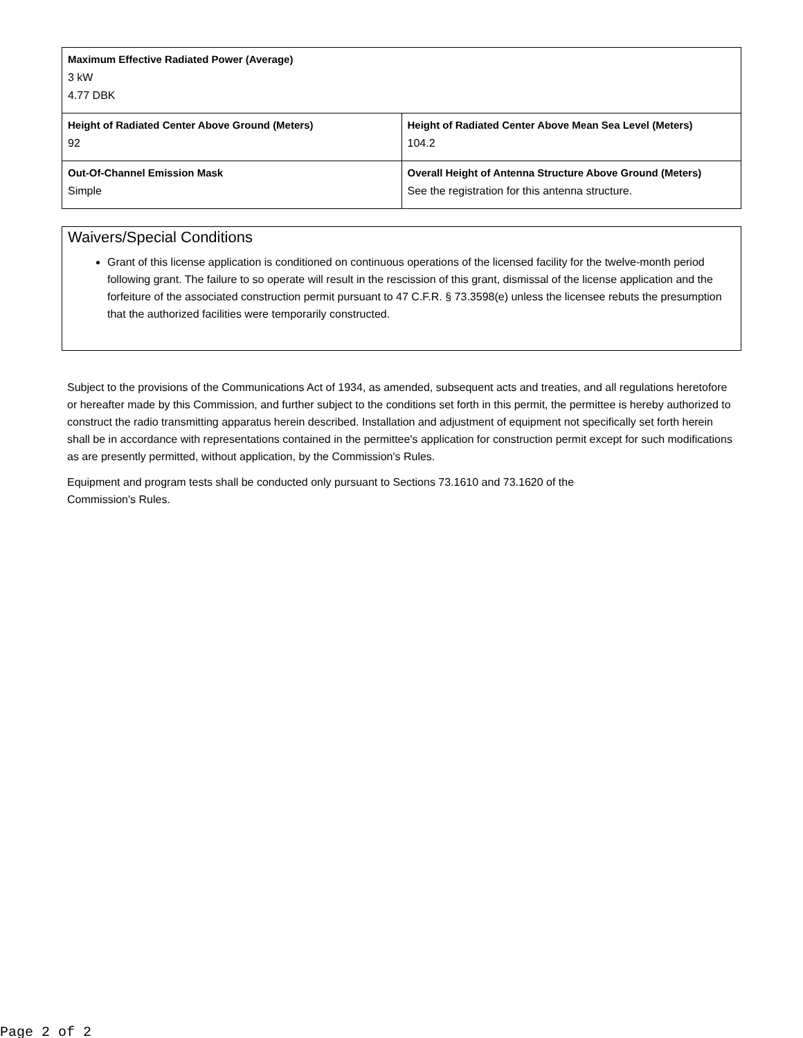| Maximum Effective Radiated Power (Average) 3 kW 4.77 DBK | |
| Height of Radiated Center Above Ground (Meters) 92 | Height of Radiated Center Above Mean Sea Level (Meters) 104.2 |
| Out-Of-Channel Emission Mask Simple | Overall Height of Antenna Structure Above Ground (Meters) See the registration for this antenna structure. |
Waivers/Special Conditions
Grant of this license application is conditioned on continuous operations of the licensed facility for the twelve-month period following grant. The failure to so operate will result in the rescission of this grant, dismissal of the license application and the forfeiture of the associated construction permit pursuant to 47 C.F.R. § 73.3598(e) unless the licensee rebuts the presumption that the authorized facilities were temporarily constructed.
Subject to the provisions of the Communications Act of 1934, as amended, subsequent acts and treaties, and all regulations heretofore or hereafter made by this Commission, and further subject to the conditions set forth in this permit, the permittee is hereby authorized to construct the radio transmitting apparatus herein described. Installation and adjustment of equipment not specifically set forth herein shall be in accordance with representations contained in the permittee's application for construction permit except for such modifications as are presently permitted, without application, by the Commission's Rules.
Equipment and program tests shall be conducted only pursuant to Sections 73.1610 and 73.1620 of the
Commission's Rules.
Page 2 of 2